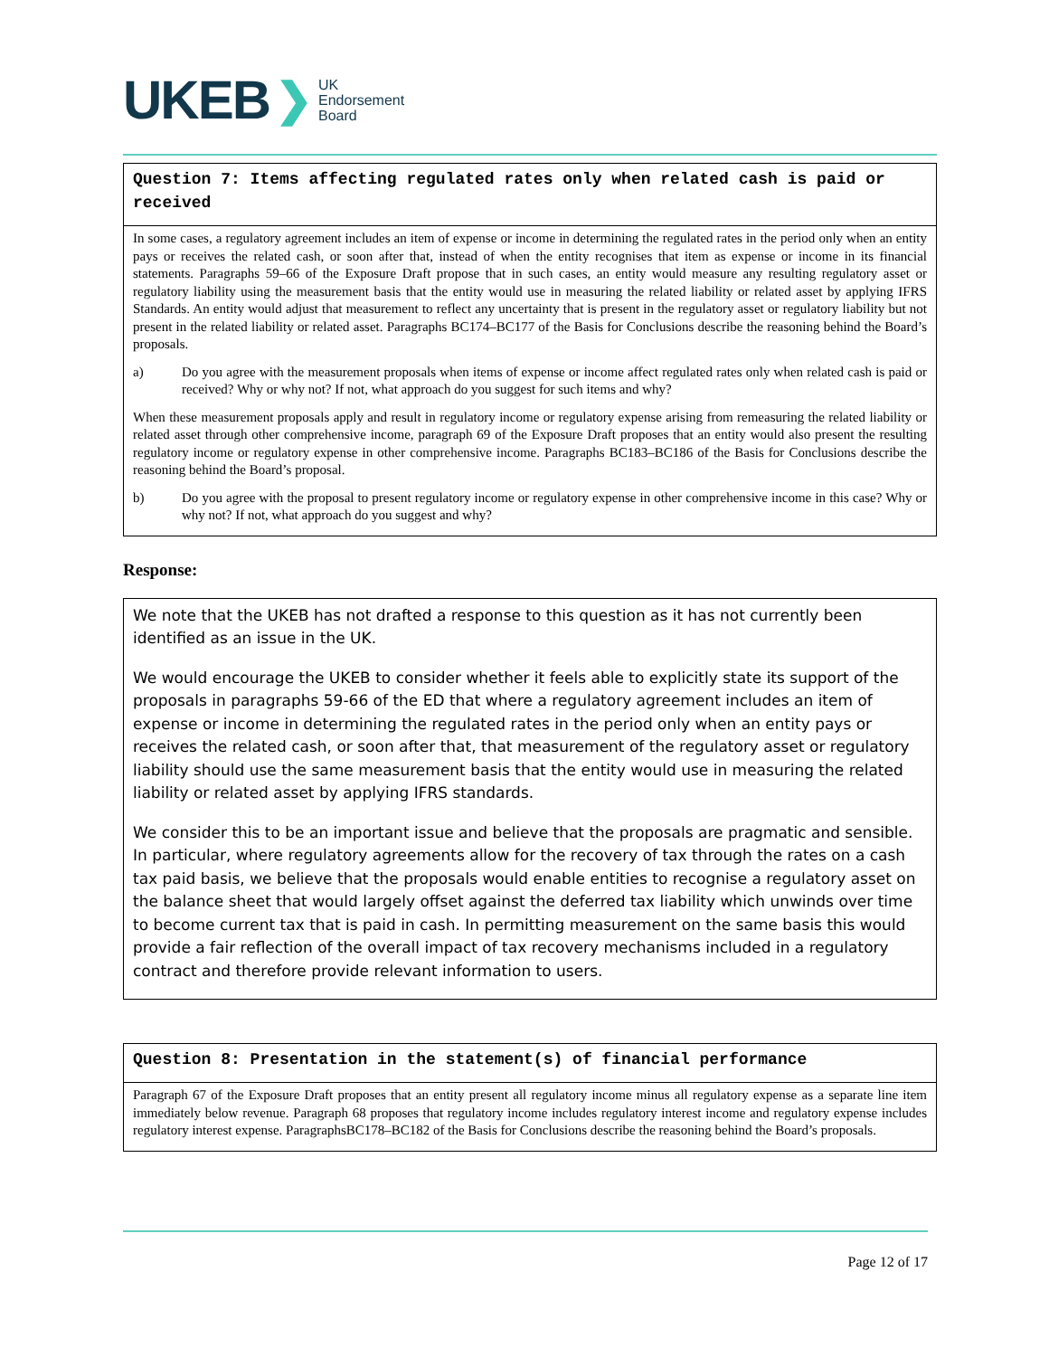UKEB ❯
UK
Endorsement
Board
Question 7: Items affecting regulated rates only when related cash is paid or received
In some cases, a regulatory agreement includes an item of expense or income in determining the regulated rates in the period only when an entity pays or receives the related cash, or soon after that, instead of when the entity recognises that item as expense or income in its financial statements. Paragraphs 59–66 of the Exposure Draft propose that in such cases, an entity would measure any resulting regulatory asset or regulatory liability using the measurement basis that the entity would use in measuring the related liability or related asset by applying IFRS Standards. An entity would adjust that measurement to reflect any uncertainty that is present in the regulatory asset or regulatory liability but not present in the related liability or related asset. Paragraphs BC174–BC177 of the Basis for Conclusions describe the reasoning behind the Board’s proposals.
a) Do you agree with the measurement proposals when items of expense or income affect regulated rates only when related cash is paid or received? Why or why not? If not, what approach do you suggest for such items and why?
When these measurement proposals apply and result in regulatory income or regulatory expense arising from remeasuring the related liability or related asset through other comprehensive income, paragraph 69 of the Exposure Draft proposes that an entity would also present the resulting regulatory income or regulatory expense in other comprehensive income. Paragraphs BC183–BC186 of the Basis for Conclusions describe the reasoning behind the Board’s proposal.
b) Do you agree with the proposal to present regulatory income or regulatory expense in other comprehensive income in this case? Why or why not? If not, what approach do you suggest and why?
Response:
We note that the UKEB has not drafted a response to this question as it has not currently been identified as an issue in the UK.
We would encourage the UKEB to consider whether it feels able to explicitly state its support of the proposals in paragraphs 59-66 of the ED that where a regulatory agreement includes an item of expense or income in determining the regulated rates in the period only when an entity pays or receives the related cash, or soon after that, that measurement of the regulatory asset or regulatory liability should use the same measurement basis that the entity would use in measuring the related liability or related asset by applying IFRS standards.
We consider this to be an important issue and believe that the proposals are pragmatic and sensible. In particular, where regulatory agreements allow for the recovery of tax through the rates on a cash tax paid basis, we believe that the proposals would enable entities to recognise a regulatory asset on the balance sheet that would largely offset against the deferred tax liability which unwinds over time to become current tax that is paid in cash. In permitting measurement on the same basis this would provide a fair reflection of the overall impact of tax recovery mechanisms included in a regulatory contract and therefore provide relevant information to users.
Question 8: Presentation in the statement(s) of financial performance
Paragraph 67 of the Exposure Draft proposes that an entity present all regulatory income minus all regulatory expense as a separate line item immediately below revenue. Paragraph 68 proposes that regulatory income includes regulatory interest income and regulatory expense includes regulatory interest expense. ParagraphsBC178–BC182 of the Basis for Conclusions describe the reasoning behind the Board’s proposals.
Page 12 of 17